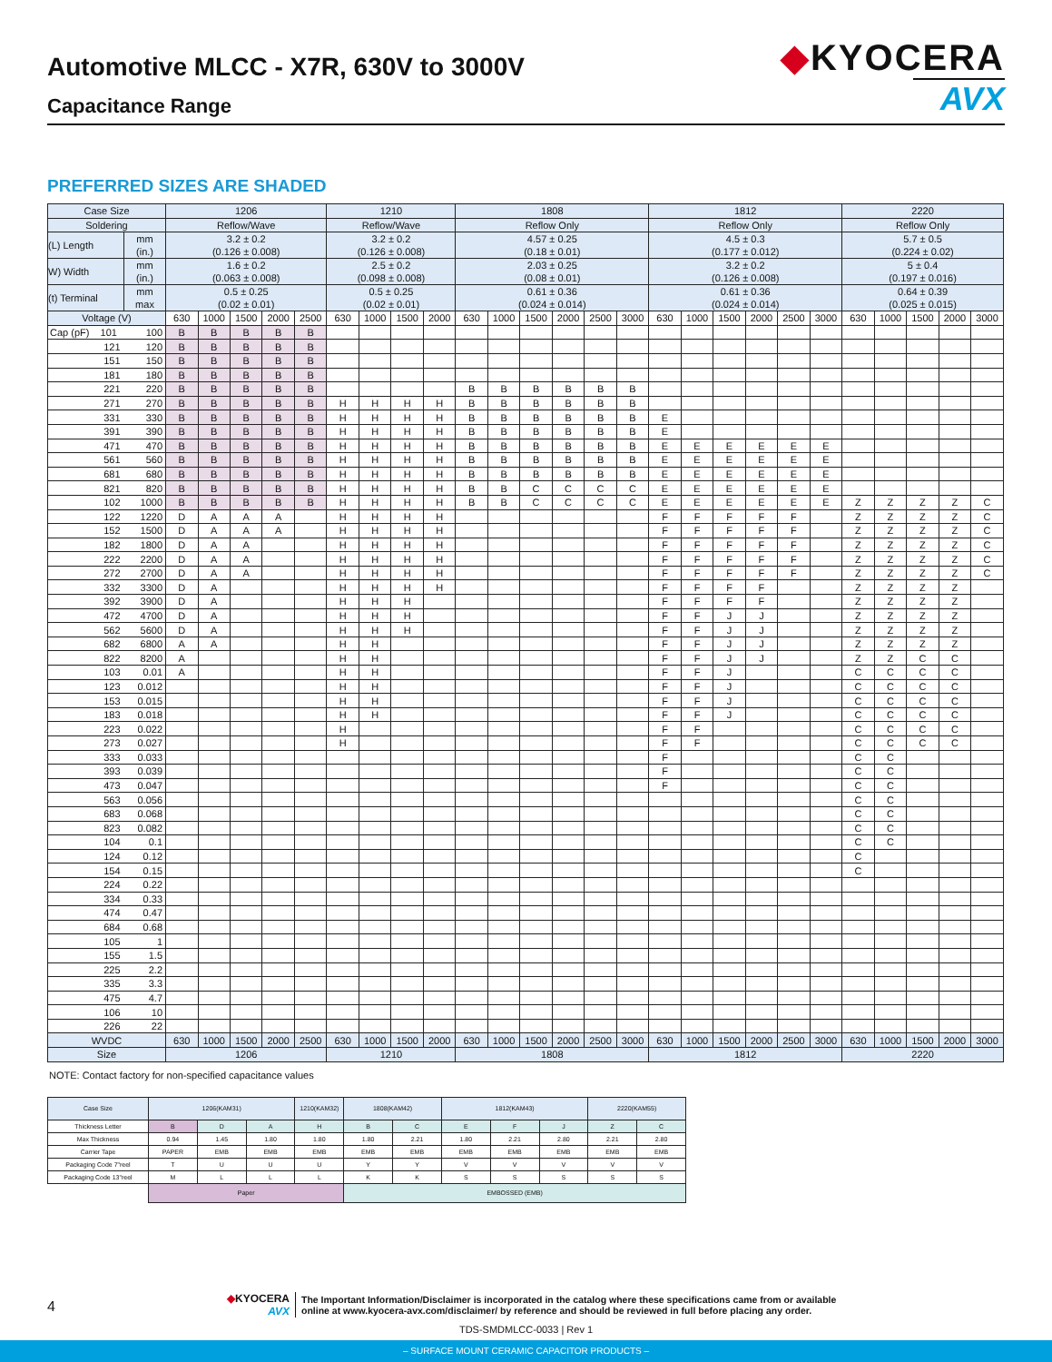Automotive MLCC - X7R, 630V to 3000V
Capacitance Range
◆KYOCERA
AVX
PREFERRED SIZES ARE SHADED
| Case Size | | 1206 | | | | | 1210 | | | | 1808 | | | | | | 1812 | | | | | | 2220 | | | | |
| --- | --- | --- | --- | --- | --- | --- | --- | --- | --- | --- | --- | --- | --- | --- | --- | --- | --- | --- | --- | --- | --- | --- | --- | --- | --- | --- | --- |
| Soldering | | Reflow/Wave | | | | | Reflow/Wave | | | | Reflow Only | | | | | | Reflow Only | | | | | | Reflow Only | | | | |
| (L) Length | mm (in.) | 3.2 ± 0.2 (0.126 ± 0.008) | | | | | 3.2 ± 0.2 (0.126 ± 0.008) | | | | 4.57 ± 0.25 (0.18 ± 0.01) | | | | | | 4.5 ± 0.3 (0.177 ± 0.012) | | | | | | 5.7 ± 0.5 (0.224 ± 0.02) | | | | |
| W) Width | mm (in.) | 1.6 ± 0.2 (0.063 ± 0.008) | | | | | 2.5 ± 0.2 (0.098 ± 0.008) | | | | 2.03 ± 0.25 (0.08 ± 0.01) | | | | | | 3.2 ± 0.2 (0.126 ± 0.008) | | | | | | 5 ± 0.4 (0.197 ± 0.016) | | | | |
| (t) Terminal | mm max | 0.5 ± 0.25 (0.02 ± 0.01) | | | | | 0.5 ± 0.25 (0.02 ± 0.01) | | | | 0.61 ± 0.36 (0.024 ± 0.014) | | | | | | 0.61 ± 0.36 (0.024 ± 0.014) | | | | | | 0.64 ± 0.39 (0.025 ± 0.015) | | | | |
| Voltage (V) | | 630 | 1000 | 1500 | 2000 | 2500 | 630 | 1000 | 1500 | 2000 | 630 | 1000 | 1500 | 2000 | 2500 | 3000 | 630 | 1000 | 1500 | 2000 | 2500 | 3000 | 630 | 1000 | 1500 | 2000 | 3000 |
| Cap (pF) 101 | 100 | B | B | B | B | B | | | | | | | | | | | | | | | | | | | | | |
| 121 | 120 | B | B | B | B | B | | | | | | | | | | | | | | | | | | | | | |
| 151 | 150 | B | B | B | B | B | | | | | | | | | | | | | | | | | | | | | |
| 181 | 180 | B | B | B | B | B | | | | | | | | | | | | | | | | | | | | | |
| 221 | 220 | B | B | B | B | B | | | | | B | B | B | B | B | B | | | | | | | | | | | |
| 271 | 270 | B | B | B | B | B | H | H | H | H | B | B | B | B | B | B | | | | | | | | | | | |
| 331 | 330 | B | B | B | B | B | H | H | H | H | B | B | B | B | B | B | E | | | | | | | | | | |
| 391 | 390 | B | B | B | B | B | H | H | H | H | B | B | B | B | B | B | E | | | | | | | | | | |
| 471 | 470 | B | B | B | B | B | H | H | H | H | B | B | B | B | B | B | E | E | E | E | E | E | | | | | |
| 561 | 560 | B | B | B | B | B | H | H | H | H | B | B | B | B | B | B | E | E | E | E | E | E | | | | | |
| 681 | 680 | B | B | B | B | B | H | H | H | H | B | B | B | B | B | B | E | E | E | E | E | E | | | | | |
| 821 | 820 | B | B | B | B | B | H | H | H | H | B | B | C | C | C | C | E | E | E | E | E | E | | | | | |
| 102 | 1000 | B | B | B | B | B | H | H | H | H | B | B | C | C | C | C | E | E | E | E | E | E | Z | Z | Z | Z | C |
| 122 | 1220 | D | A | A | A | | H | H | H | H | | | | | | | F | F | F | F | F | | Z | Z | Z | Z | C |
| 152 | 1500 | D | A | A | A | | H | H | H | H | | | | | | | F | F | F | F | F | | Z | Z | Z | Z | C |
| 182 | 1800 | D | A | A | | | H | H | H | H | | | | | | | F | F | F | F | F | | Z | Z | Z | Z | C |
| 222 | 2200 | D | A | A | | | H | H | H | H | | | | | | | F | F | F | F | F | | Z | Z | Z | Z | C |
| 272 | 2700 | D | A | A | | | H | H | H | H | | | | | | | F | F | F | F | F | | Z | Z | Z | Z | C |
| 332 | 3300 | D | A | | | | H | H | H | H | | | | | | | F | F | F | F | | | Z | Z | Z | Z | |
| 392 | 3900 | D | A | | | | H | H | H | | | | | | | | F | F | F | F | | | Z | Z | Z | Z | |
| 472 | 4700 | D | A | | | | H | H | H | | | | | | | | F | F | J | J | | | Z | Z | Z | Z | |
| 562 | 5600 | D | A | | | | H | H | H | | | | | | | | F | F | J | J | | | Z | Z | Z | Z | |
| 682 | 6800 | A | A | | | | H | H | | | | | | | | | F | F | J | J | | | Z | Z | Z | Z | |
| 822 | 8200 | A | | | | | H | H | | | | | | | | | F | F | J | J | | | Z | Z | C | C | |
| 103 | 0.01 | A | | | | | H | H | | | | | | | | | F | F | J | | | | C | C | C | C | |
| 123 | 0.012 | | | | | | H | H | | | | | | | | | F | F | J | | | | C | C | C | C | |
| 153 | 0.015 | | | | | | H | H | | | | | | | | | F | F | J | | | | C | C | C | C | |
| 183 | 0.018 | | | | | | H | H | | | | | | | | | F | F | J | | | | C | C | C | C | |
| 223 | 0.022 | | | | | | H | | | | | | | | | | F | F | | | | | C | C | C | C | |
| 273 | 0.027 | | | | | | H | | | | | | | | | | F | F | | | | | C | C | C | C | |
| 333 | 0.033 | | | | | | | | | | | | | | | | F | | | | | | C | C | | | |
| 393 | 0.039 | | | | | | | | | | | | | | | | F | | | | | | C | C | | | |
| 473 | 0.047 | | | | | | | | | | | | | | | | F | | | | | | C | C | | | |
| 563 | 0.056 | | | | | | | | | | | | | | | | | | | | | | C | C | | | |
| 683 | 0.068 | | | | | | | | | | | | | | | | | | | | | | C | C | | | |
| 823 | 0.082 | | | | | | | | | | | | | | | | | | | | | | C | C | | | |
| 104 | 0.1 | | | | | | | | | | | | | | | | | | | | | | C | C | | | |
| 124 | 0.12 | | | | | | | | | | | | | | | | | | | | | | C | | | | |
| 154 | 0.15 | | | | | | | | | | | | | | | | | | | | | | C | | | | |
| 224 | 0.22 | | | | | | | | | | | | | | | | | | | | | | | | | | |
| 334 | 0.33 | | | | | | | | | | | | | | | | | | | | | | | | | | |
| 474 | 0.47 | | | | | | | | | | | | | | | | | | | | | | | | | | |
| 684 | 0.68 | | | | | | | | | | | | | | | | | | | | | | | | | | |
| 105 | 1 | | | | | | | | | | | | | | | | | | | | | | | | | | |
| 155 | 1.5 | | | | | | | | | | | | | | | | | | | | | | | | | | |
| 225 | 2.2 | | | | | | | | | | | | | | | | | | | | | | | | | | |
| 335 | 3.3 | | | | | | | | | | | | | | | | | | | | | | | | | | |
| 475 | 4.7 | | | | | | | | | | | | | | | | | | | | | | | | | | |
| 106 | 10 | | | | | | | | | | | | | | | | | | | | | | | | | | |
| 226 | 22 | | | | | | | | | | | | | | | | | | | | | | | | | | |
| WVDC | | 630 | 1000 | 1500 | 2000 | 2500 | 630 | 1000 | 1500 | 2000 | 630 | 1000 | 1500 | 2000 | 2500 | 3000 | 630 | 1000 | 1500 | 2000 | 2500 | 3000 | 630 | 1000 | 1500 | 2000 | 3000 |
| Size | | 1206 | | | | | 1210 | | | | 1808 | | | | | | 1812 | | | | | | 2220 | | | | |
NOTE: Contact factory for non-specified capacitance values
| Case Size | 1206(KAM31) | | | 1210(KAM32) | 1808(KAM42) | | 1812(KAM43) | | | 2220(KAM55) | |
| --- | --- | --- | --- | --- | --- | --- | --- | --- | --- | --- | --- |
| Thickness Letter | B | D | A | H | B | C | E | F | J | Z | C |
| Max Thickness | 0.94 | 1.45 | 1.80 | 1.80 | 1.80 | 2.21 | 1.80 | 2.21 | 2.80 | 2.21 | 2.80 |
| Carrier Tape | PAPER | EMB | EMB | EMB | EMB | EMB | EMB | EMB | EMB | EMB | EMB |
| Packaging Code 7"reel | T | U | U | U | Y | Y | V | V | V | V | V |
| Packaging Code 13"reel | M | L | L | L | K | K | S | S | S | S | S |
| | Paper | | | | EMBOSSED (EMB) | | | | | | |
4
◆KYOCERA
AVX
The Important Information/Disclaimer is incorporated in the catalog where these specifications came from or available
online at www.kyocera-avx.com/disclaimer/ by reference and should be reviewed in full before placing any order.
TDS-SMDMLCC-0033 | Rev 1
– SURFACE MOUNT CERAMIC CAPACITOR PRODUCTS –